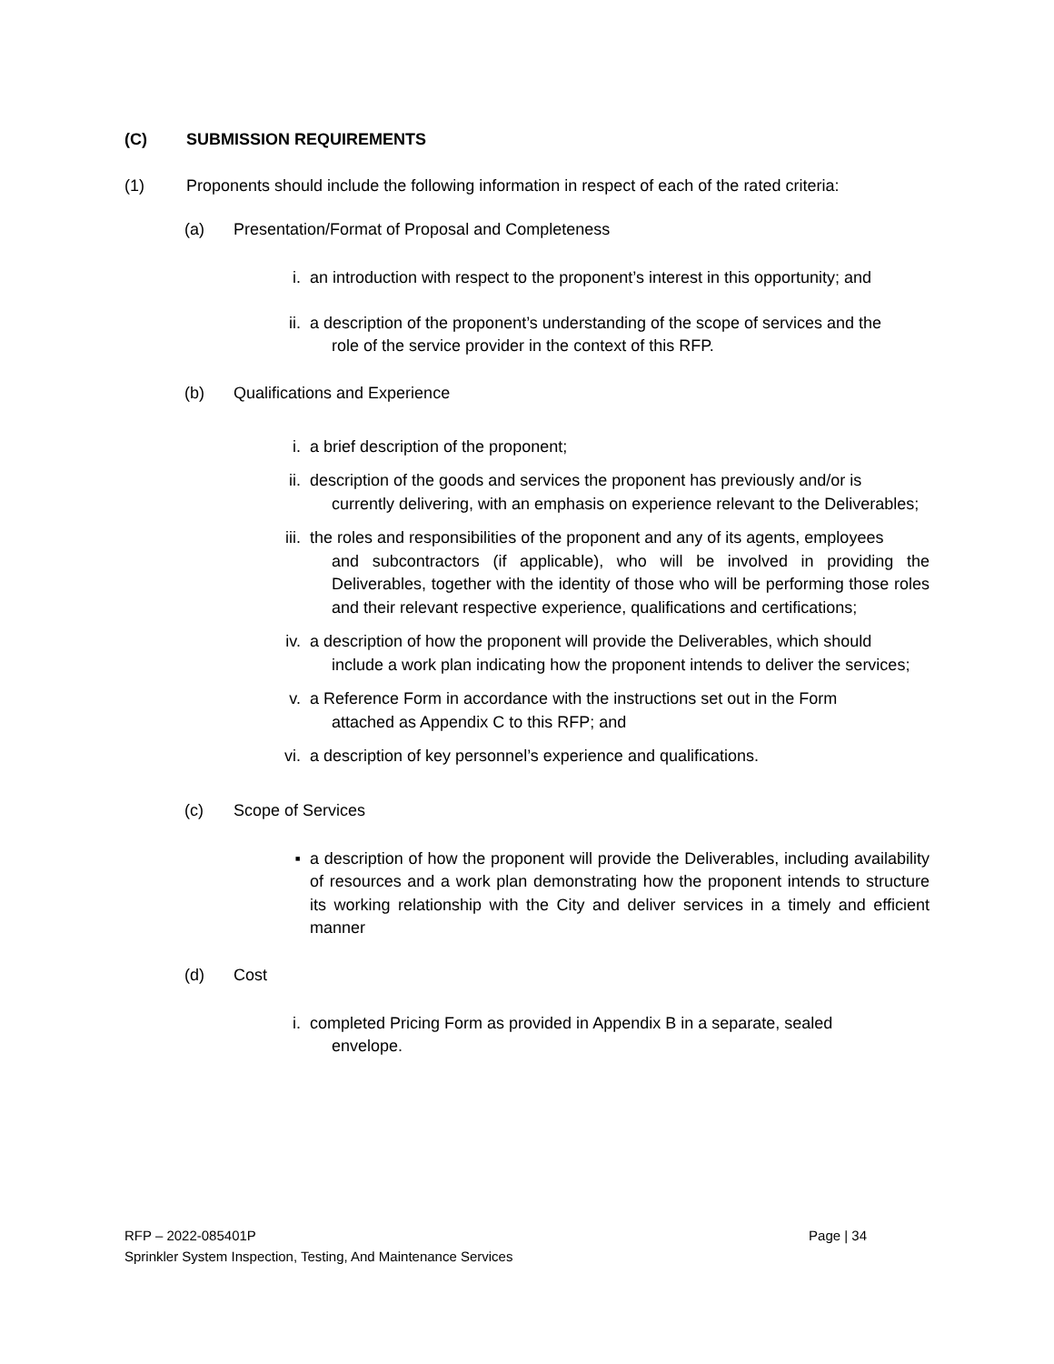(C) SUBMISSION REQUIREMENTS
(1) Proponents should include the following information in respect of each of the rated criteria:
(a) Presentation/Format of Proposal and Completeness
i. an introduction with respect to the proponent’s interest in this opportunity; and
ii. a description of the proponent’s understanding of the scope of services and the
role of the service provider in the context of this RFP.
(b) Qualifications and Experience
i. a brief description of the proponent;
ii. description of the goods and services the proponent has previously and/or is
currently delivering, with an emphasis on experience relevant to the Deliverables;
iii. the roles and responsibilities of the proponent and any of its agents, employees
and subcontractors (if applicable), who will be involved in providing the Deliverables, together with the identity of those who will be performing those roles and their relevant respective experience, qualifications and certifications;
iv. a description of how the proponent will provide the Deliverables, which should
include a work plan indicating how the proponent intends to deliver the services;
v. a Reference Form in accordance with the instructions set out in the Form
attached as Appendix C to this RFP; and
vi. a description of key personnel’s experience and qualifications.
(c) Scope of Services
▪ a description of how the proponent will provide the Deliverables, including availability of resources and a work plan demonstrating how the proponent intends to structure its working relationship with the City and deliver services in a timely and efficient manner
(d) Cost
i. completed Pricing Form as provided in Appendix B in a separate, sealed
envelope.
RFP – 2022-085401P
Page | 34
Sprinkler System Inspection, Testing, And Maintenance Services